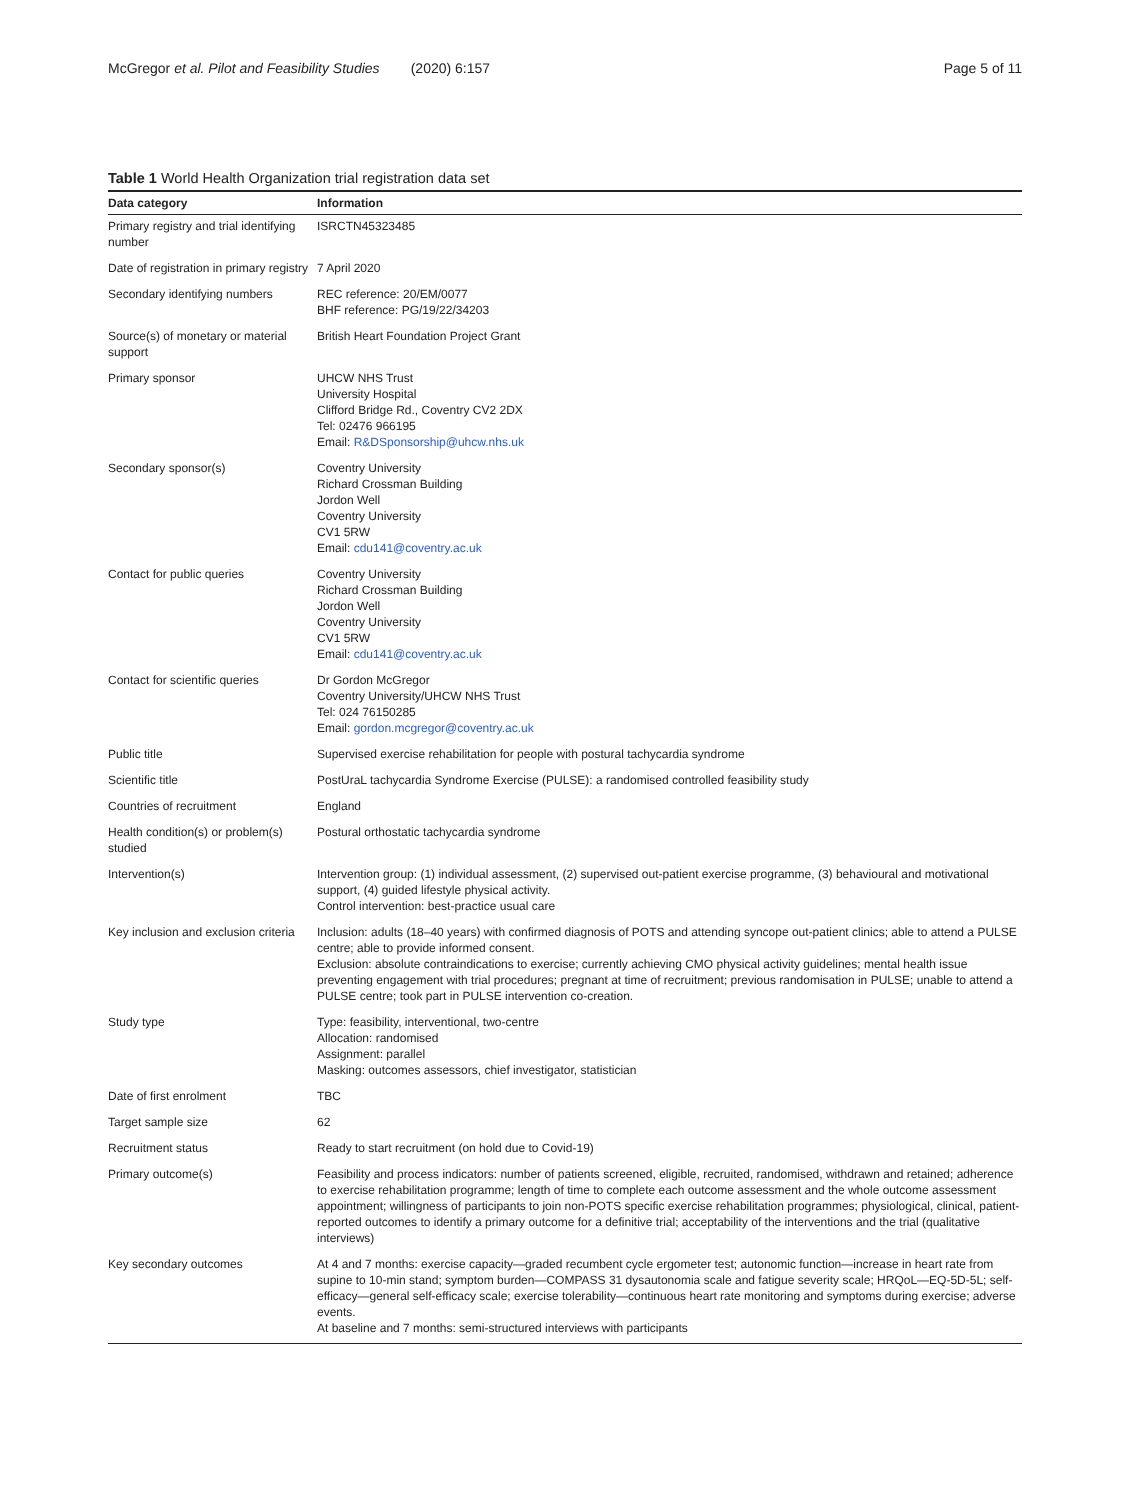McGregor et al. Pilot and Feasibility Studies (2020) 6:157 Page 5 of 11
Table 1 World Health Organization trial registration data set
| Data category | Information |
| --- | --- |
| Primary registry and trial identifying number | ISRCTN45323485 |
| Date of registration in primary registry | 7 April 2020 |
| Secondary identifying numbers | REC reference: 20/EM/0077 BHF reference: PG/19/22/34203 |
| Source(s) of monetary or material support | British Heart Foundation Project Grant |
| Primary sponsor | UHCW NHS Trust University Hospital Clifford Bridge Rd., Coventry CV2 2DX Tel: 02476 966195 Email: R&DSponsorship@uhcw.nhs.uk |
| Secondary sponsor(s) | Coventry University Richard Crossman Building Jordon Well Coventry University CV1 5RW Email: cdu141@coventry.ac.uk |
| Contact for public queries | Coventry University Richard Crossman Building Jordon Well Coventry University CV1 5RW Email: cdu141@coventry.ac.uk |
| Contact for scientific queries | Dr Gordon McGregor Coventry University/UHCW NHS Trust Tel: 024 76150285 Email: gordon.mcgregor@coventry.ac.uk |
| Public title | Supervised exercise rehabilitation for people with postural tachycardia syndrome |
| Scientific title | PostUraL tachycardia Syndrome Exercise (PULSE): a randomised controlled feasibility study |
| Countries of recruitment | England |
| Health condition(s) or problem(s) studied | Postural orthostatic tachycardia syndrome |
| Intervention(s) | Intervention group: (1) individual assessment, (2) supervised out-patient exercise programme, (3) behavioural and motivational support, (4) guided lifestyle physical activity. Control intervention: best-practice usual care |
| Key inclusion and exclusion criteria | Inclusion: adults (18–40 years) with confirmed diagnosis of POTS and attending syncope out-patient clinics; able to attend a PULSE centre; able to provide informed consent. Exclusion: absolute contraindications to exercise; currently achieving CMO physical activity guidelines; mental health issue preventing engagement with trial procedures; pregnant at time of recruitment; previous randomisation in PULSE; unable to attend a PULSE centre; took part in PULSE intervention co-creation. |
| Study type | Type: feasibility, interventional, two-centre Allocation: randomised Assignment: parallel Masking: outcomes assessors, chief investigator, statistician |
| Date of first enrolment | TBC |
| Target sample size | 62 |
| Recruitment status | Ready to start recruitment (on hold due to Covid-19) |
| Primary outcome(s) | Feasibility and process indicators: number of patients screened, eligible, recruited, randomised, withdrawn and retained; adherence to exercise rehabilitation programme; length of time to complete each outcome assessment and the whole outcome assessment appointment; willingness of participants to join non-POTS specific exercise rehabilitation programmes; physiological, clinical, patient-reported outcomes to identify a primary outcome for a definitive trial; acceptability of the interventions and the trial (qualitative interviews) |
| Key secondary outcomes | At 4 and 7 months: exercise capacity—graded recumbent cycle ergometer test; autonomic function—increase in heart rate from supine to 10-min stand; symptom burden—COMPASS 31 dysautonomia scale and fatigue severity scale; HRQoL—EQ-5D-5L; self-efficacy—general self-efficacy scale; exercise tolerability—continuous heart rate monitoring and symptoms during exercise; adverse events. At baseline and 7 months: semi-structured interviews with participants |